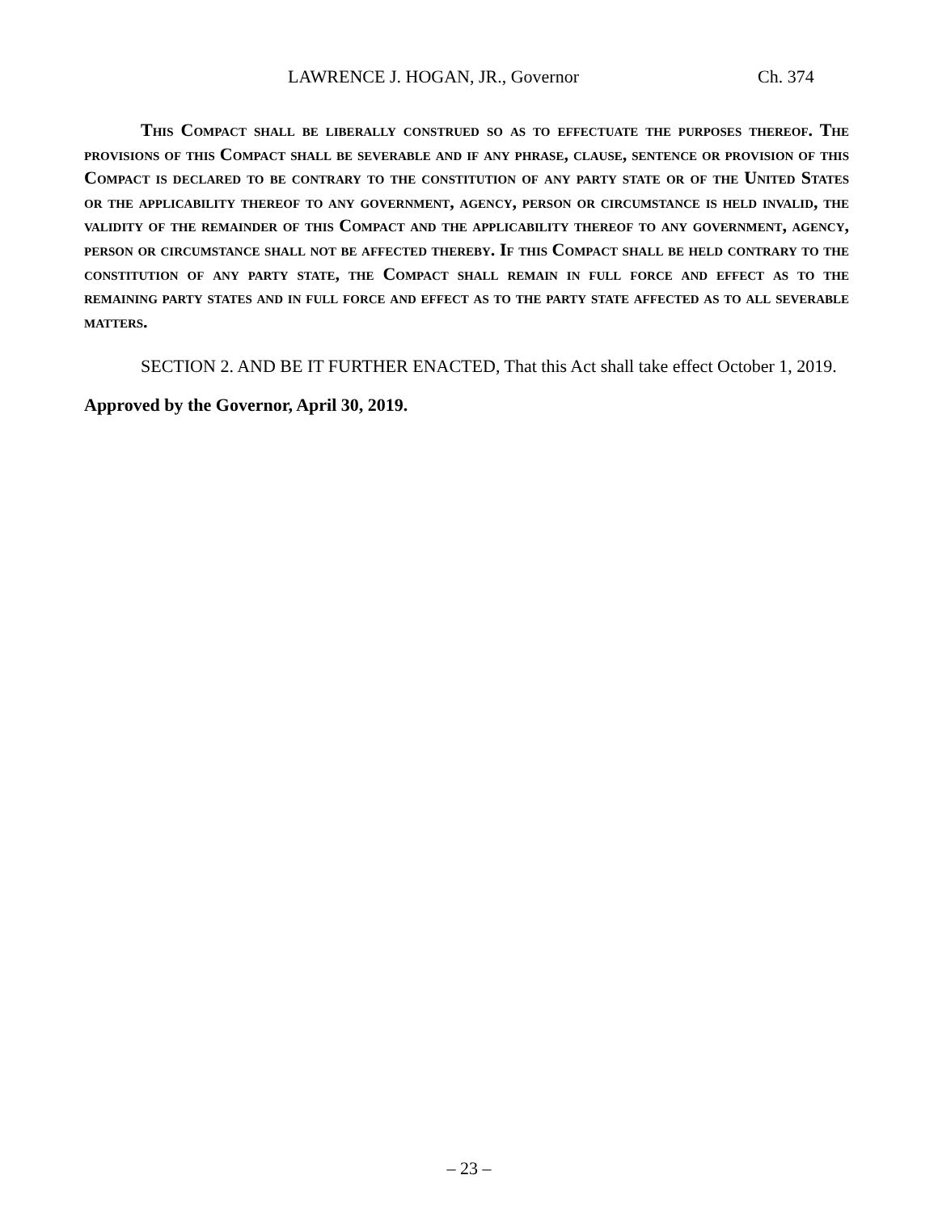LAWRENCE J. HOGAN, JR., Governor Ch. 374
This Compact shall be liberally construed so as to effectuate the purposes thereof. The provisions of this Compact shall be severable and if any phrase, clause, sentence or provision of this Compact is declared to be contrary to the constitution of any party state or of the United States or the applicability thereof to any government, agency, person or circumstance is held invalid, the validity of the remainder of this Compact and the applicability thereof to any government, agency, person or circumstance shall not be affected thereby. If this Compact shall be held contrary to the constitution of any party state, the Compact shall remain in full force and effect as to the remaining party states and in full force and effect as to the party state affected as to all severable matters.
SECTION 2. AND BE IT FURTHER ENACTED, That this Act shall take effect October 1, 2019.
Approved by the Governor, April 30, 2019.
– 23 –